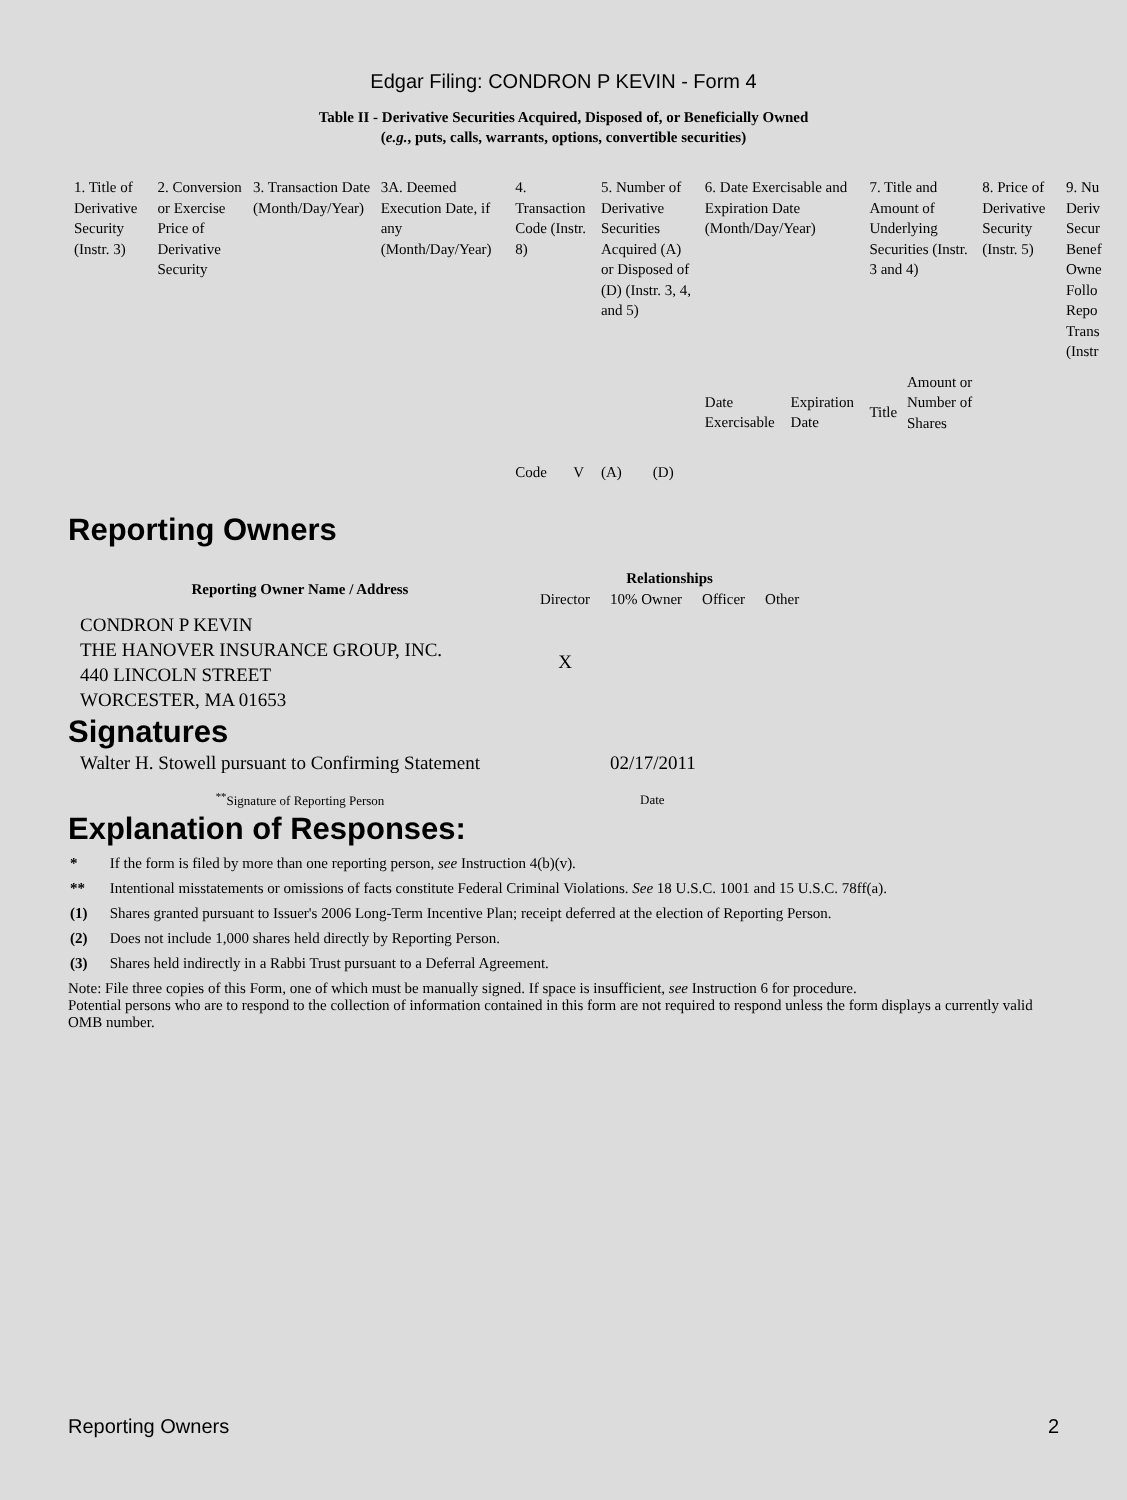Edgar Filing: CONDRON P KEVIN - Form 4
Table II - Derivative Securities Acquired, Disposed of, or Beneficially Owned
(e.g., puts, calls, warrants, options, convertible securities)
| 1. Title of Derivative Security (Instr. 3) | 2. Conversion or Exercise Price of Derivative Security | 3. Transaction Date (Month/Day/Year) | 3A. Deemed Execution Date, if any (Month/Day/Year) | 4. Transaction Code (Instr. 8) | | 5. Number of Derivative Securities Acquired (A) or Disposed of (D) (Instr. 3, 4, and 5) | | 6. Date Exercisable and Expiration Date (Month/Day/Year) | | 7. Title and Amount of Underlying Securities (Instr. 3 and 4) | | 8. Price of Derivative Security (Instr. 5) | 9. Nu Deriv Secur Benef Owne Follo Repo Trans (Instr |
| | | | | Code | V | (A) | (D) | Date Exercisable | Expiration Date | Title | Amount or Number of Shares | | |
Reporting Owners
| Reporting Owner Name / Address | Relationships | | | |
| --- | --- | --- | --- | --- |
| | Director | 10% Owner | Officer | Other |
| CONDRON P KEVIN THE HANOVER INSURANCE GROUP, INC. 440 LINCOLN STREET WORCESTER, MA 01653 | X | | | |
Signatures
| Walter H. Stowell pursuant to Confirming Statement | 02/17/2011 |
| <sup>**</sup> Signature of Reporting Person | Date |
Explanation of Responses:
* If the form is filed by more than one reporting person, see Instruction 4(b)(v).
** Intentional misstatements or omissions of facts constitute Federal Criminal Violations. See 18 U.S.C. 1001 and 15 U.S.C. 78ff(a).
(1) Shares granted pursuant to Issuer's 2006 Long-Term Incentive Plan; receipt deferred at the election of Reporting Person.
(2) Does not include 1,000 shares held directly by Reporting Person.
(3) Shares held indirectly in a Rabbi Trust pursuant to a Deferral Agreement.
Note: File three copies of this Form, one of which must be manually signed. If space is insufficient, see Instruction 6 for procedure.
Potential persons who are to respond to the collection of information contained in this form are not required to respond unless the form displays a currently valid OMB number.
Reporting Owners 2